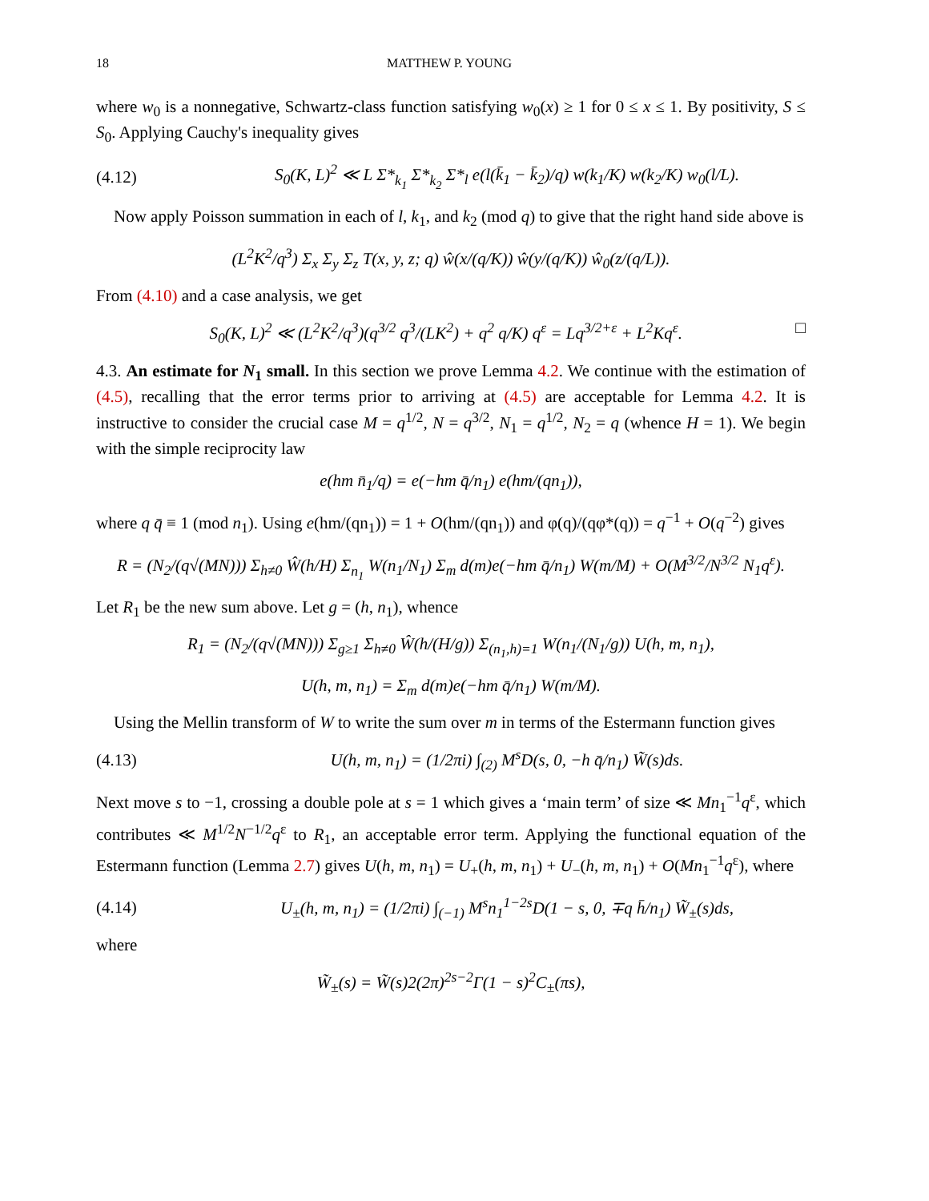18 MATTHEW P. YOUNG
where w<sub>0</sub> is a nonnegative, Schwartz-class function satisfying w<sub>0</sub>(x) ≥ 1 for 0 ≤ x ≤ 1. By positivity, S ≤ S<sub>0</sub>. Applying Cauchy's inequality gives
(4.12) S<sub>0</sub>(K, L)<sup>2</sup> ≪ L Σ*<sub>k<sub>1</sub></sub> Σ*<sub>k<sub>2</sub></sub> Σ*<sub>l</sub> e(l(k̄<sub>1</sub> − k̄<sub>2</sub>)/q) w(k<sub>1</sub>/K) w(k<sub>2</sub>/K) w<sub>0</sub>(l/L).
Now apply Poisson summation in each of l, k<sub>1</sub>, and k<sub>2</sub> (mod q) to give that the right hand side above is
(L<sup>2</sup>K<sup>2</sup>/q<sup>3</sup>) Σ<sub>x</sub> Σ<sub>y</sub> Σ<sub>z</sub> T(x, y, z; q) ŵ(x/(q/K)) ŵ(y/(q/K)) ŵ<sub>0</sub>(z/(q/L)).
From (4.10) and a case analysis, we get
S<sub>0</sub>(K, L)<sup>2</sup> ≪ (L<sup>2</sup>K<sup>2</sup>/q<sup>3</sup>)(q<sup>3/2</sup> q<sup>3</sup>/(LK<sup>2</sup>) + q<sup>2</sup> q/K) q<sup>ε</sup> = Lq<sup>3/2+ε</sup> + L<sup>2</sup>Kq<sup>ε</sup>. □
4.3. An estimate for N<sub>1</sub> small. In this section we prove Lemma 4.2. We continue with the estimation of (4.5), recalling that the error terms prior to arriving at (4.5) are acceptable for Lemma 4.2. It is instructive to consider the crucial case M = q<sup>1/2</sup>, N = q<sup>3/2</sup>, N<sub>1</sub> = q<sup>1/2</sup>, N<sub>2</sub> = q (whence H = 1). We begin with the simple reciprocity law
e(hm n̄<sub>1</sub>/q) = e(−hm q̄/n<sub>1</sub>) e(hm/(qn<sub>1</sub>)),
where q q̄ ≡ 1 (mod n<sub>1</sub>). Using e(hm/(qn<sub>1</sub>)) = 1 + O(hm/(qn<sub>1</sub>)) and φ(q)/(qφ*(q)) = q<sup>−1</sup> + O(q<sup>−2</sup>) gives
R = (N<sub>2</sub>/(q√(MN))) Σ<sub>h≠0</sub> Ŵ(h/H) Σ<sub>n<sub>1</sub></sub> W(n<sub>1</sub>/N<sub>1</sub>) Σ<sub>m</sub> d(m)e(−hm q̄/n<sub>1</sub>) W(m/M) + O(M<sup>3/2</sup>/N<sup>3/2</sup> N<sub>1</sub>q<sup>ε</sup>).
Let R<sub>1</sub> be the new sum above. Let g = (h, n<sub>1</sub>), whence
R<sub>1</sub> = (N<sub>2</sub>/(q√(MN))) Σ<sub>g≥1</sub> Σ<sub>h≠0</sub> Ŵ(h/(H/g)) Σ<sub>(n<sub>1</sub>,h)=1</sub> W(n<sub>1</sub>/(N<sub>1</sub>/g)) U(h, m, n<sub>1</sub>),
U(h, m, n<sub>1</sub>) = Σ<sub>m</sub> d(m)e(−hm q̄/n<sub>1</sub>) W(m/M).
Using the Mellin transform of W to write the sum over m in terms of the Estermann function gives
(4.13) U(h, m, n<sub>1</sub>) = (1/2πi) ∫<sub>(2)</sub> M<sup>s</sup>D(s, 0, −h q̄/n<sub>1</sub>) W̃(s)ds.
Next move s to −1, crossing a double pole at s = 1 which gives a ‘main term’ of size ≪ Mn<sub>1</sub><sup>−1</sup>q<sup>ε</sup>, which contributes ≪ M<sup>1/2</sup>N<sup>−1/2</sup>q<sup>ε</sup> to R<sub>1</sub>, an acceptable error term. Applying the functional equation of the Estermann function (Lemma 2.7) gives U(h, m, n<sub>1</sub>) = U<sub>+</sub>(h, m, n<sub>1</sub>) + U<sub>−</sub>(h, m, n<sub>1</sub>) + O(Mn<sub>1</sub><sup>−1</sup>q<sup>ε</sup>), where
(4.14) U<sub>±</sub>(h, m, n<sub>1</sub>) = (1/2πi) ∫<sub>(−1)</sub> M<sup>s</sup>n<sub>1</sub><sup>1−2s</sup>D(1 − s, 0, ∓q h̄/n<sub>1</sub>) W̃<sub>±</sub>(s)ds,
where
W̃<sub>±</sub>(s) = W̃(s)2(2π)<sup>2s−2</sup>Γ(1 − s)<sup>2</sup>C<sub>±</sub>(πs),